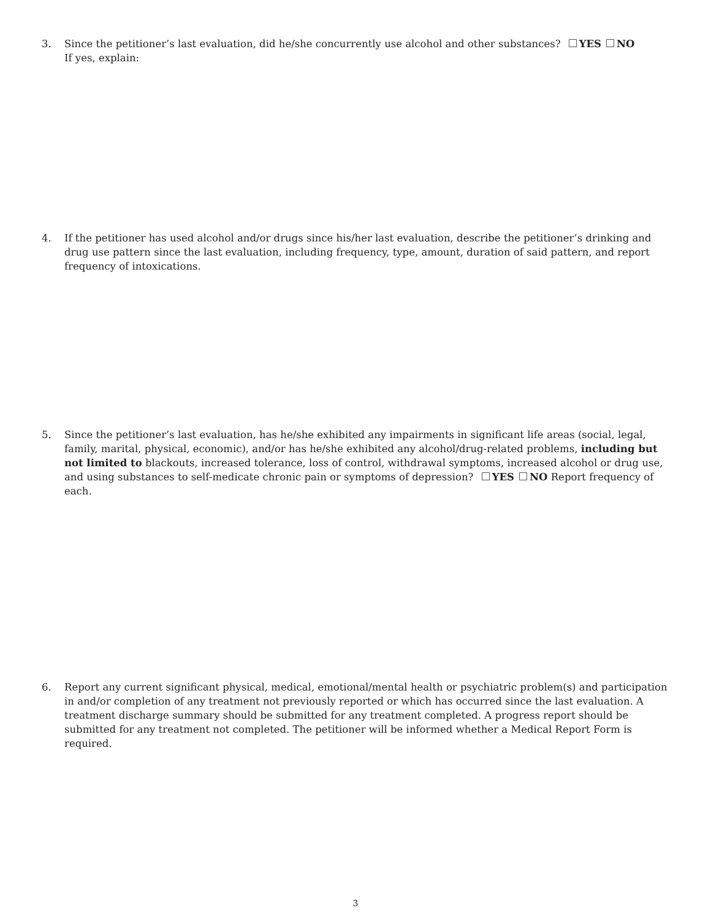3. Since the petitioner’s last evaluation, did he/she concurrently use alcohol and other substances? YES NO
If yes, explain:
4. If the petitioner has used alcohol and/or drugs since his/her last evaluation, describe the petitioner’s drinking and drug use pattern since the last evaluation, including frequency, type, amount, duration of said pattern, and report frequency of intoxications.
5. Since the petitioner’s last evaluation, has he/she exhibited any impairments in significant life areas (social, legal, family, marital, physical, economic), and/or has he/she exhibited any alcohol/drug-related problems, including but not limited to blackouts, increased tolerance, loss of control, withdrawal symptoms, increased alcohol or drug use, and using substances to self-medicate chronic pain or symptoms of depression? YES NO Report frequency of each.
6. Report any current significant physical, medical, emotional/mental health or psychiatric problem(s) and participation in and/or completion of any treatment not previously reported or which has occurred since the last evaluation. A treatment discharge summary should be submitted for any treatment completed. A progress report should be submitted for any treatment not completed. The petitioner will be informed whether a Medical Report Form is required.
3